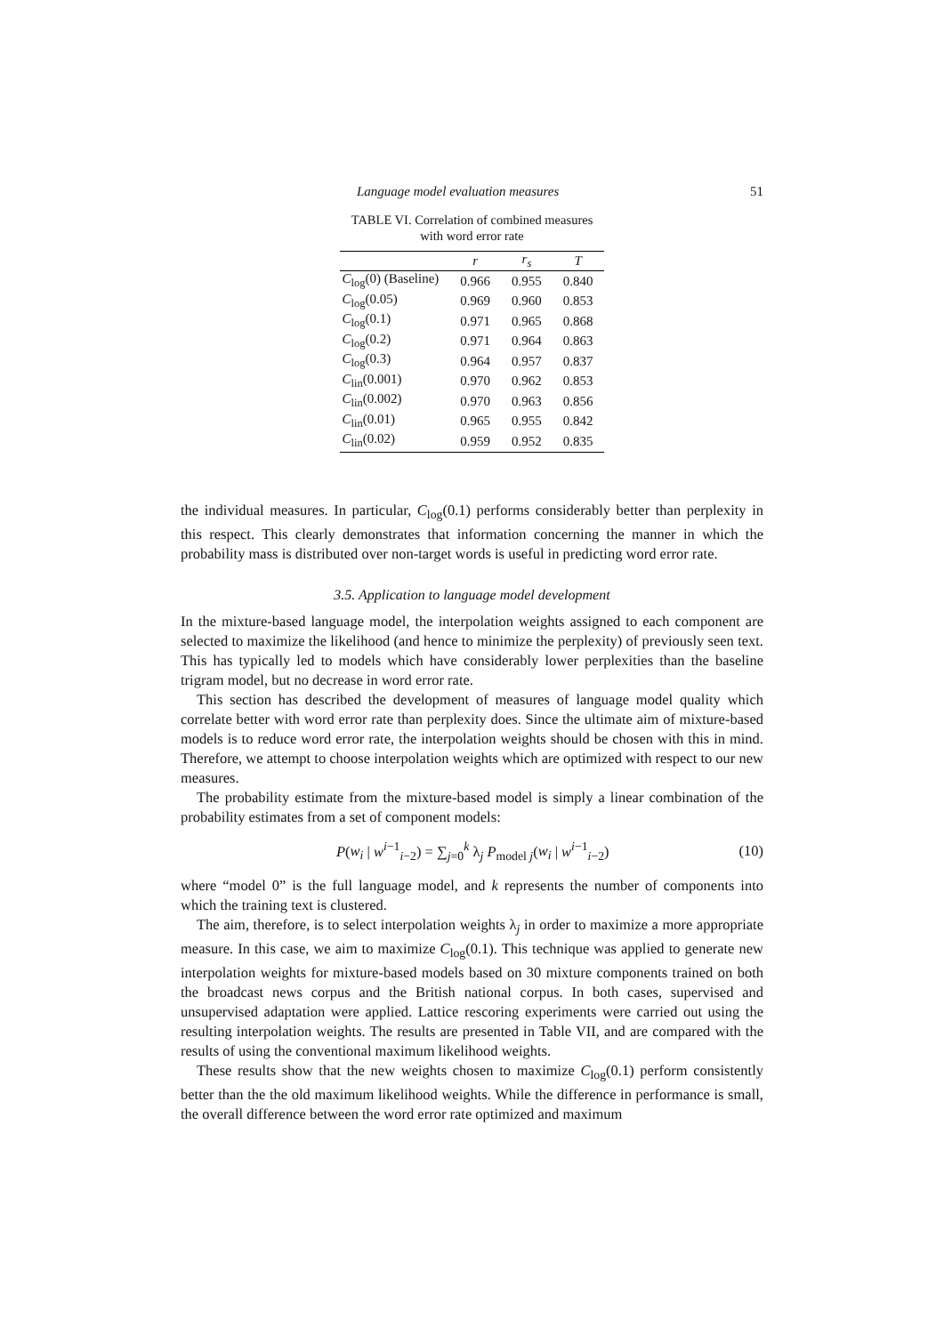Language model evaluation measures 51
TABLE VI. Correlation of combined measures
with word error rate
| | r | r<sub>s</sub> | T |
| --- | --- | --- | --- |
| C<sub>log</sub>(0) (Baseline) | 0.966 | 0.955 | 0.840 |
| C<sub>log</sub>(0.05) | 0.969 | 0.960 | 0.853 |
| C<sub>log</sub>(0.1) | 0.971 | 0.965 | 0.868 |
| C<sub>log</sub>(0.2) | 0.971 | 0.964 | 0.863 |
| C<sub>log</sub>(0.3) | 0.964 | 0.957 | 0.837 |
| C<sub>lin</sub>(0.001) | 0.970 | 0.962 | 0.853 |
| C<sub>lin</sub>(0.002) | 0.970 | 0.963 | 0.856 |
| C<sub>lin</sub>(0.01) | 0.965 | 0.955 | 0.842 |
| C<sub>lin</sub>(0.02) | 0.959 | 0.952 | 0.835 |
the individual measures. In particular, C<sub>log</sub>(0.1) performs considerably better than perplexity in this respect. This clearly demonstrates that information concerning the manner in which the probability mass is distributed over non-target words is useful in predicting word error rate.
3.5. Application to language model development
In the mixture-based language model, the interpolation weights assigned to each component are selected to maximize the likelihood (and hence to minimize the perplexity) of previously seen text. This has typically led to models which have considerably lower perplexities than the baseline trigram model, but no decrease in word error rate.
This section has described the development of measures of language model quality which correlate better with word error rate than perplexity does. Since the ultimate aim of mixture-based models is to reduce word error rate, the interpolation weights should be chosen with this in mind. Therefore, we attempt to choose interpolation weights which are optimized with respect to our new measures.
The probability estimate from the mixture-based model is simply a linear combination of the probability estimates from a set of component models:
P(w<sub>i</sub> | w<sup>i−1</sup><sub>i−2</sub>) = ∑<sub>j=0</sub><sup>k</sup> λ<sub>j</sub> P<sub>model j</sub>(w<sub>i</sub> | w<sup>i−1</sup><sub>i−2</sub>) (10)
where “model 0” is the full language model, and k represents the number of components into which the training text is clustered.
The aim, therefore, is to select interpolation weights λ<sub>j</sub> in order to maximize a more appropriate measure. In this case, we aim to maximize C<sub>log</sub>(0.1). This technique was applied to generate new interpolation weights for mixture-based models based on 30 mixture components trained on both the broadcast news corpus and the British national corpus. In both cases, supervised and unsupervised adaptation were applied. Lattice rescoring experiments were carried out using the resulting interpolation weights. The results are presented in Table VII, and are compared with the results of using the conventional maximum likelihood weights.
These results show that the new weights chosen to maximize C<sub>log</sub>(0.1) perform consistently better than the the old maximum likelihood weights. While the difference in performance is small, the overall difference between the word error rate optimized and maximum